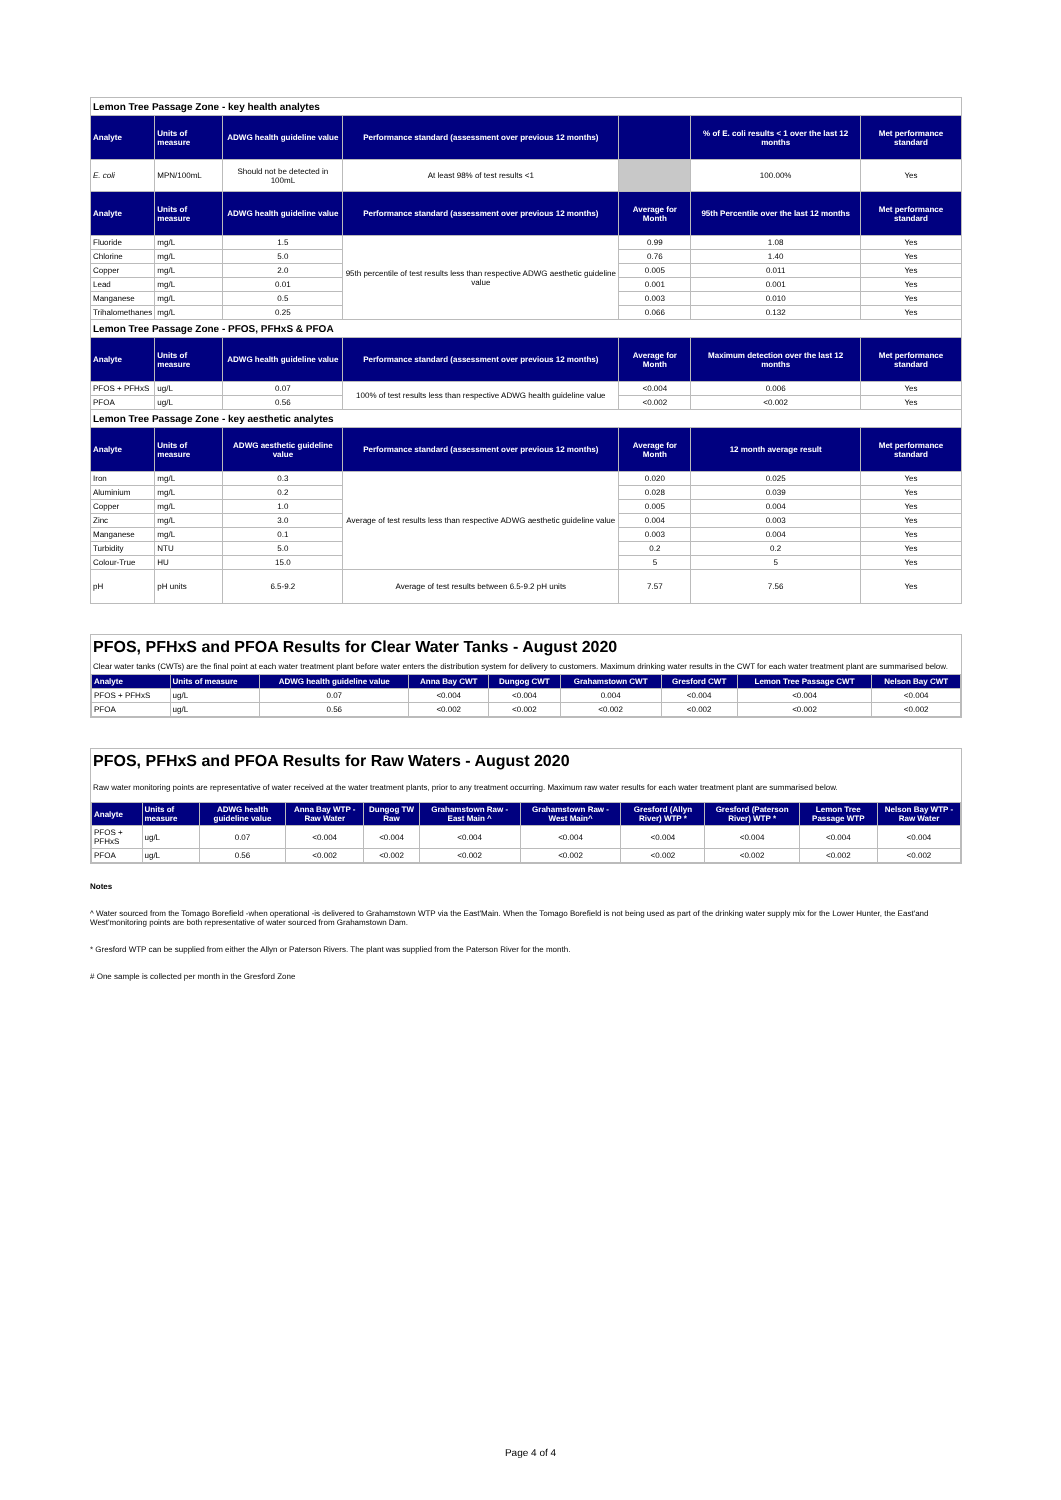| Lemon Tree Passage Zone - key health analytes | | | | | | |
| Analyte | Units of measure | ADWG health guideline value | Performance standard (assessment over previous 12 months) | | % of E. coli results < 1 over the last 12 months | Met performance standard |
| E. coli | MPN/100mL | Should not be detected in 100mL | At least 98% of test results <1 | | 100.00% | Yes |
| Analyte | Units of measure | ADWG health guideline value | Performance standard (assessment over previous 12 months) | Average for Month | 95th Percentile over the last 12 months | Met performance standard |
| Fluoride | mg/L | 1.5 | 95th percentile of test results less than respective ADWG aesthetic guideline value | 0.99 | 1.08 | Yes |
| Chlorine | mg/L | 5.0 | | 0.76 | 1.40 | Yes |
| Copper | mg/L | 2.0 | | 0.005 | 0.011 | Yes |
| Lead | mg/L | 0.01 | | 0.001 | 0.001 | Yes |
| Manganese | mg/L | 0.5 | | 0.003 | 0.010 | Yes |
| Trihalomethanes | mg/L | 0.25 | | 0.066 | 0.132 | Yes |
| Lemon Tree Passage Zone - PFOS, PFHxS & PFOA | | | | | | |
| Analyte | Units of measure | ADWG health guideline value | Performance standard (assessment over previous 12 months) | Average for Month | Maximum detection over the last 12 months | Met performance standard |
| PFOS + PFHxS | ug/L | 0.07 | 100% of test results less than respective ADWG health guideline value | <0.004 | 0.006 | Yes |
| PFOA | ug/L | 0.56 | | <0.002 | <0.002 | Yes |
| Lemon Tree Passage Zone - key aesthetic analytes | | | | | | |
| Analyte | Units of measure | ADWG aesthetic guideline value | Performance standard (assessment over previous 12 months) | Average for Month | 12 month average result | Met performance standard |
| Iron | mg/L | 0.3 | Average of test results less than respective ADWG aesthetic guideline value | 0.020 | 0.025 | Yes |
| Aluminium | mg/L | 0.2 | | 0.028 | 0.039 | Yes |
| Copper | mg/L | 1.0 | | 0.005 | 0.004 | Yes |
| Zinc | mg/L | 3.0 | | 0.004 | 0.003 | Yes |
| Manganese | mg/L | 0.1 | | 0.003 | 0.004 | Yes |
| Turbidity | NTU | 5.0 | | 0.2 | 0.2 | Yes |
| Colour-True | HU | 15.0 | | 5 | 5 | Yes |
| pH | pH units | 6.5-9.2 | Average of test results between 6.5-9.2 pH units | 7.57 | 7.56 | Yes |
PFOS, PFHxS and PFOA Results for Clear Water Tanks - August 2020
Clear water tanks (CWTs) are the final point at each water treatment plant before water enters the distribution system for delivery to customers. Maximum drinking water results in the CWT for each water treatment plant are summarised below.
| Analyte | Units of measure | ADWG health guideline value | Anna Bay CWT | Dungog CWT | Grahamstown CWT | Gresford CWT | Lemon Tree Passage CWT | Nelson Bay CWT |
| --- | --- | --- | --- | --- | --- | --- | --- | --- |
| PFOS + PFHxS | ug/L | 0.07 | <0.004 | <0.004 | 0.004 | <0.004 | <0.004 | <0.004 |
| PFOA | ug/L | 0.56 | <0.002 | <0.002 | <0.002 | <0.002 | <0.002 | <0.002 |
PFOS, PFHxS and PFOA Results for Raw Waters - August 2020
Raw water monitoring points are representative of water received at the water treatment plants, prior to any treatment occurring. Maximum raw water results for each water treatment plant are summarised below.
| Analyte | Units of measure | ADWG health guideline value | Anna Bay WTP - Raw Water | Dungog TW Raw | Grahamstown Raw - East Main ^ | Grahamstown Raw - West Main^ | Gresford (Allyn River) WTP * | Gresford (Paterson River) WTP * | Lemon Tree Passage WTP | Nelson Bay WTP - Raw Water |
| --- | --- | --- | --- | --- | --- | --- | --- | --- | --- | --- |
| PFOS + PFHxS | ug/L | 0.07 | <0.004 | <0.004 | <0.004 | <0.004 | <0.004 | <0.004 | <0.004 | <0.004 |
| PFOA | ug/L | 0.56 | <0.002 | <0.002 | <0.002 | <0.002 | <0.002 | <0.002 | <0.002 | <0.002 |
Notes
^ Water sourced from the Tomago Borefield -when operational -is delivered to Grahamstown WTP via the East'Main. When the Tomago Borefield is not being used as part of the drinking water supply mix for the Lower Hunter, the East'and West'monitoring points are both representative of water sourced from Grahamstown Dam.
* Gresford WTP can be supplied from either the Allyn or Paterson Rivers. The plant was supplied from the Paterson River for the month.
# One sample is collected per month in the Gresford Zone
Page 4 of 4